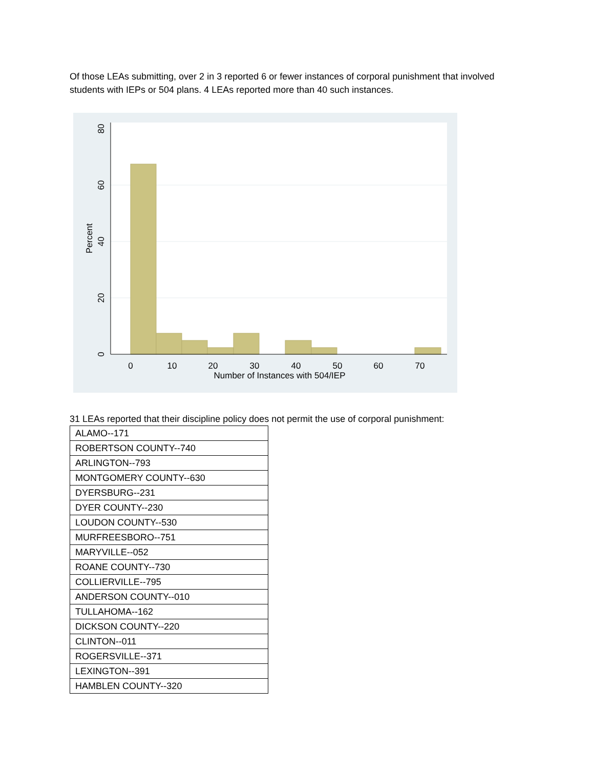Of those LEAs submitting, over 2 in 3 reported 6 or fewer instances of corporal punishment that involved students with IEPs or 504 plans. 4 LEAs reported more than 40 such instances.
0
10
20
30
40
50
60
70
Number of Instances with 504/IEP
0
20
40
60
80
Percent
31 LEAs reported that their discipline policy does not permit the use of corporal punishment:
| ALAMO--171 |
| ROBERTSON COUNTY--740 |
| ARLINGTON--793 |
| MONTGOMERY COUNTY--630 |
| DYERSBURG--231 |
| DYER COUNTY--230 |
| LOUDON COUNTY--530 |
| MURFREESBORO--751 |
| MARYVILLE--052 |
| ROANE COUNTY--730 |
| COLLIERVILLE--795 |
| ANDERSON COUNTY--010 |
| TULLAHOMA--162 |
| DICKSON COUNTY--220 |
| CLINTON--011 |
| ROGERSVILLE--371 |
| LEXINGTON--391 |
| HAMBLEN COUNTY--320 |